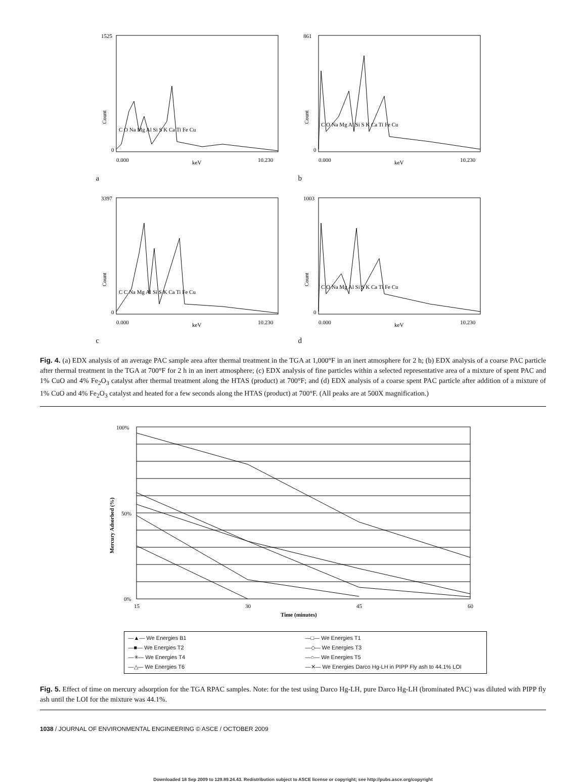1525
0
Count
0.000
10.230
keV
C O Na Mg Al Si S K Ca Ti Fe Cu
a
861
0
Count
0.000
10.230
keV
C O Na Mg Al Si S K Ca Ti Fe Cu
b
3397
0
Count
0.000
10.230
keV
C C Na Mg Al Si S K Ca Ti Fe Cu
c
1003
0
Count
0.000
10.230
keV
C O Na Mg Al Si S K Ca Ti Fe Cu
d
Fig. 4. (a) EDX analysis of an average PAC sample area after thermal treatment in the TGA at 1,000°F in an inert atmosphere for 2 h; (b) EDX analysis of a coarse PAC particle after thermal treatment in the TGA at 700°F for 2 h in an inert atmosphere; (c) EDX analysis of fine particles within a selected representative area of a mixture of spent PAC and 1% CuO and 4% Fe<sub>2</sub>O<sub>3</sub> catalyst after thermal treatment along the HTAS (product) at 700°F; and (d) EDX analysis of a coarse spent PAC particle after addition of a mixture of 1% CuO and 4% Fe<sub>2</sub>O<sub>3</sub> catalyst and heated for a few seconds along the HTAS (product) at 700°F. (All peaks are at 500X magnification.)
100%
50%
0%
15
30
45
60
Time (minutes)
Mercury Adsorbed (%)
—▲— We Energies B1 —□— We Energies T1 —■— We Energies T2 —◇— We Energies T3 —✳— We Energies T4 —○— We Energies T5 —△— We Energies T6 —✕— We Energies Darco Hg-LH in PIPP Fly ash to 44.1% LOI
Fig. 5. Effect of time on mercury adsorption for the TGA RPAC samples. Note: for the test using Darco Hg-LH, pure Darco Hg-LH (brominated PAC) was diluted with PIPP fly ash until the LOI for the mixture was 44.1%.
1038 / JOURNAL OF ENVIRONMENTAL ENGINEERING © ASCE / OCTOBER 2009
Downloaded 18 Sep 2009 to 129.89.24.43. Redistribution subject to ASCE license or copyright; see http://pubs.asce.org/copyright